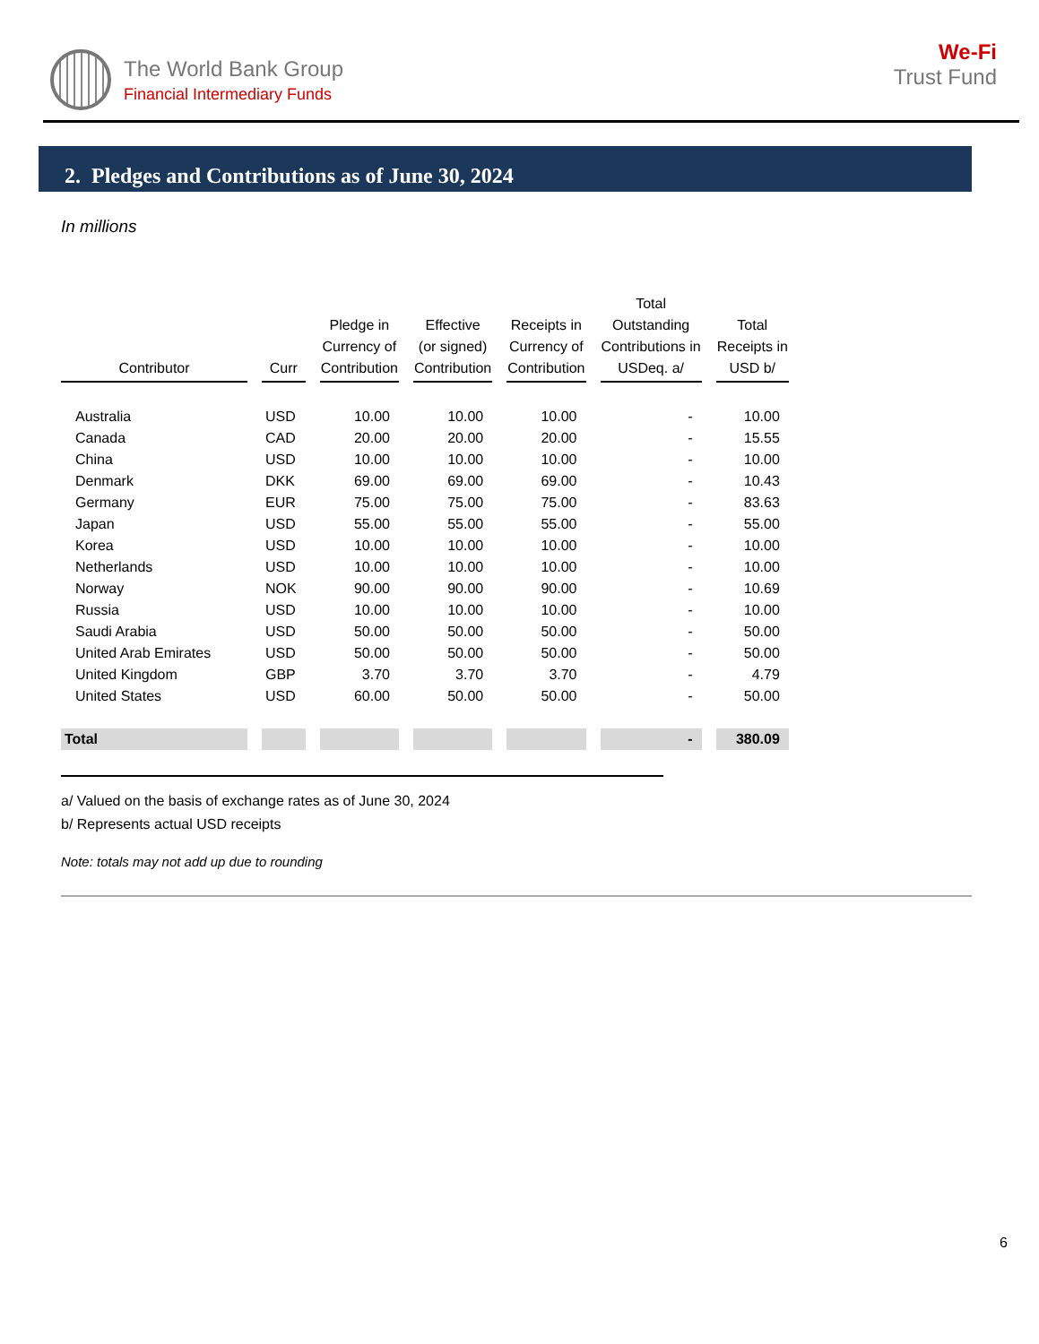The World Bank Group
Financial Intermediary Funds
We-Fi
Trust Fund
2. Pledges and Contributions as of June 30, 2024
In millions
| Contributor | Curr | Pledge in Currency of Contribution | Effective (or signed) Contribution | Receipts in Currency of Contribution | Total Outstanding Contributions in USDeq. a/ | Total Receipts in USD b/ |
| --- | --- | --- | --- | --- | --- | --- |
| Australia | USD | 10.00 | 10.00 | 10.00 | - | 10.00 |
| Canada | CAD | 20.00 | 20.00 | 20.00 | - | 15.55 |
| China | USD | 10.00 | 10.00 | 10.00 | - | 10.00 |
| Denmark | DKK | 69.00 | 69.00 | 69.00 | - | 10.43 |
| Germany | EUR | 75.00 | 75.00 | 75.00 | - | 83.63 |
| Japan | USD | 55.00 | 55.00 | 55.00 | - | 55.00 |
| Korea | USD | 10.00 | 10.00 | 10.00 | - | 10.00 |
| Netherlands | USD | 10.00 | 10.00 | 10.00 | - | 10.00 |
| Norway | NOK | 90.00 | 90.00 | 90.00 | - | 10.69 |
| Russia | USD | 10.00 | 10.00 | 10.00 | - | 10.00 |
| Saudi Arabia | USD | 50.00 | 50.00 | 50.00 | - | 50.00 |
| United Arab Emirates | USD | 50.00 | 50.00 | 50.00 | - | 50.00 |
| United Kingdom | GBP | 3.70 | 3.70 | 3.70 | - | 4.79 |
| United States | USD | 60.00 | 50.00 | 50.00 | - | 50.00 |
| Total | | | | | - | 380.09 |
a/ Valued on the basis of exchange rates as of June 30, 2024
b/ Represents actual USD receipts
Note: totals may not add up due to rounding
6